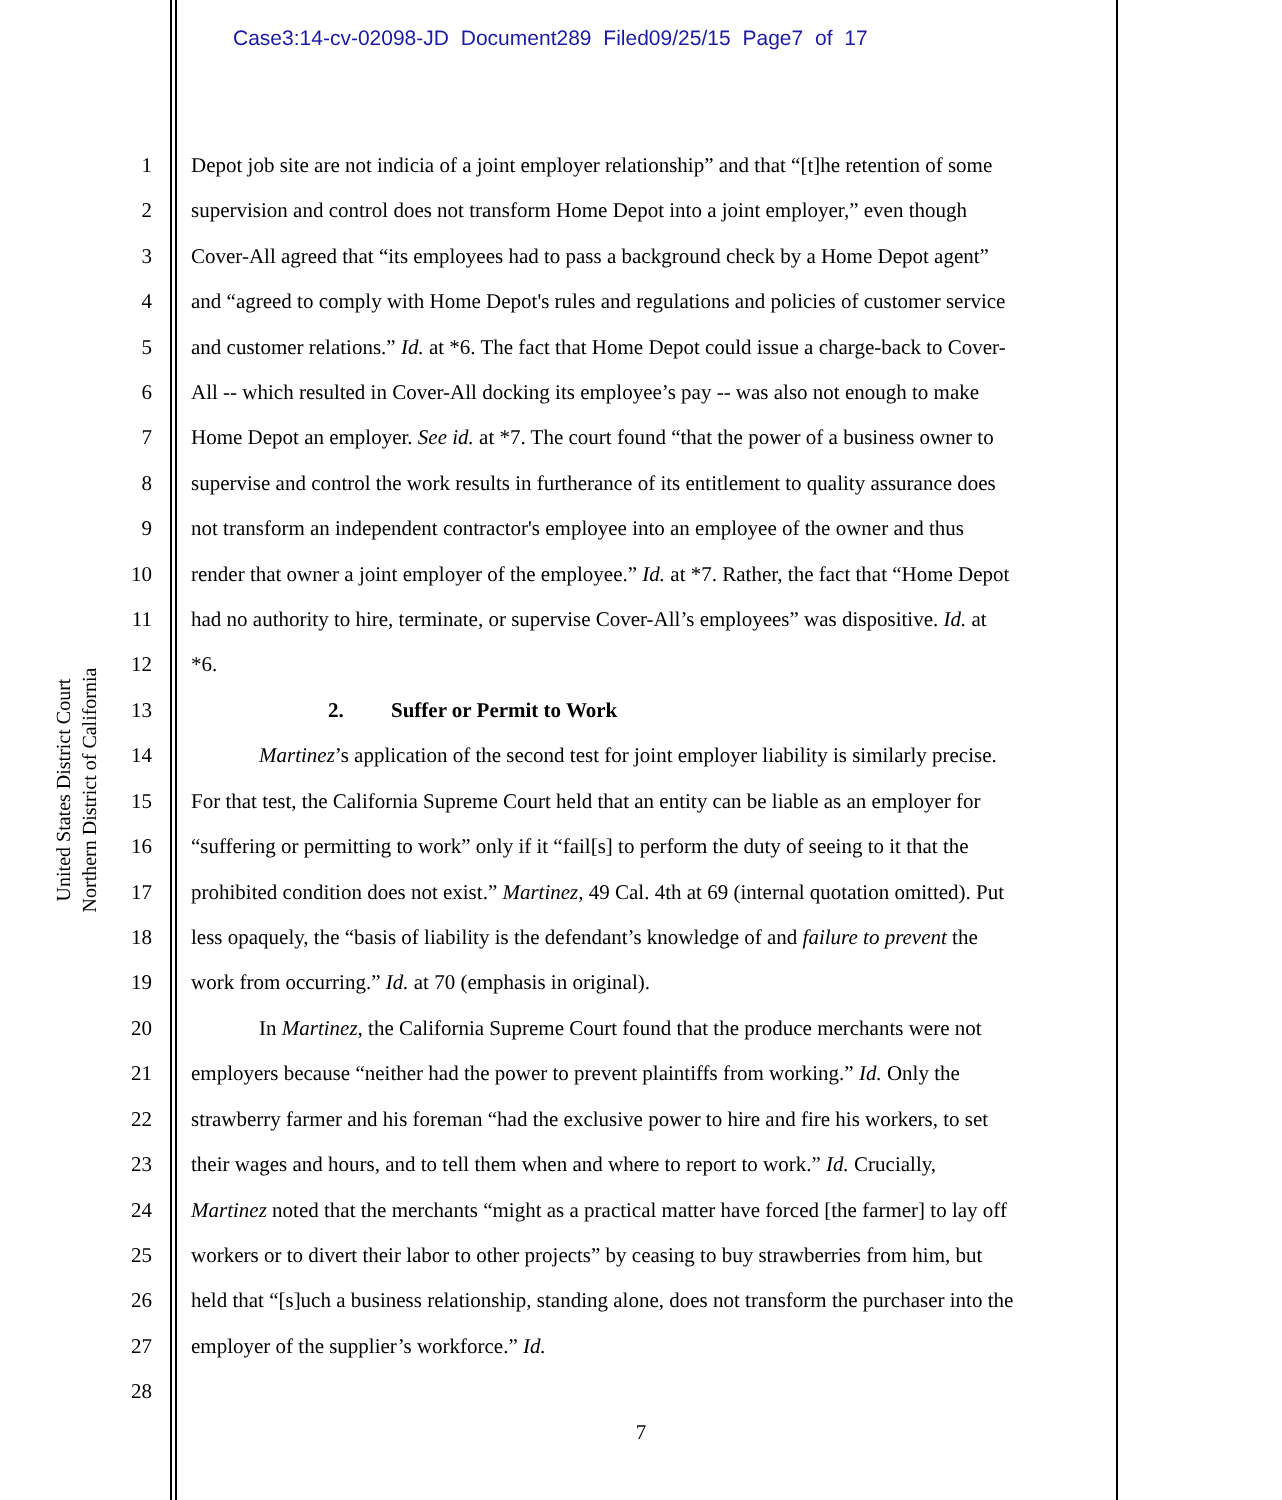Case3:14-cv-02098-JD Document289 Filed09/25/15 Page7 of 17
United States District Court
Northern District of California
1 Depot job site are not indicia of a joint employer relationship” and that “[t]he retention of some
2 supervision and control does not transform Home Depot into a joint employer,” even though
3 Cover-All agreed that “its employees had to pass a background check by a Home Depot agent”
4 and “agreed to comply with Home Depot's rules and regulations and policies of customer service
5 and customer relations.” Id. at *6. The fact that Home Depot could issue a charge-back to Cover-
6 All -- which resulted in Cover-All docking its employee’s pay -- was also not enough to make
7 Home Depot an employer. See id. at *7. The court found “that the power of a business owner to
8 supervise and control the work results in furtherance of its entitlement to quality assurance does
9 not transform an independent contractor's employee into an employee of the owner and thus
10 render that owner a joint employer of the employee.” Id. at *7. Rather, the fact that “Home Depot
11 had no authority to hire, terminate, or supervise Cover-All’s employees” was dispositive. Id. at
12 *6.
13 2. Suffer or Permit to Work
14 Martinez’s application of the second test for joint employer liability is similarly precise.
15 For that test, the California Supreme Court held that an entity can be liable as an employer for
16 “suffering or permitting to work” only if it “fail[s] to perform the duty of seeing to it that the
17 prohibited condition does not exist.” Martinez, 49 Cal. 4th at 69 (internal quotation omitted). Put
18 less opaquely, the “basis of liability is the defendant’s knowledge of and failure to prevent the
19 work from occurring.” Id. at 70 (emphasis in original).
20 In Martinez, the California Supreme Court found that the produce merchants were not
21 employers because “neither had the power to prevent plaintiffs from working.” Id. Only the
22 strawberry farmer and his foreman “had the exclusive power to hire and fire his workers, to set
23 their wages and hours, and to tell them when and where to report to work.” Id. Crucially,
24 Martinez noted that the merchants “might as a practical matter have forced [the farmer] to lay off
25 workers or to divert their labor to other projects” by ceasing to buy strawberries from him, but
26 held that “[s]uch a business relationship, standing alone, does not transform the purchaser into the
27 employer of the supplier’s workforce.” Id.
28
7